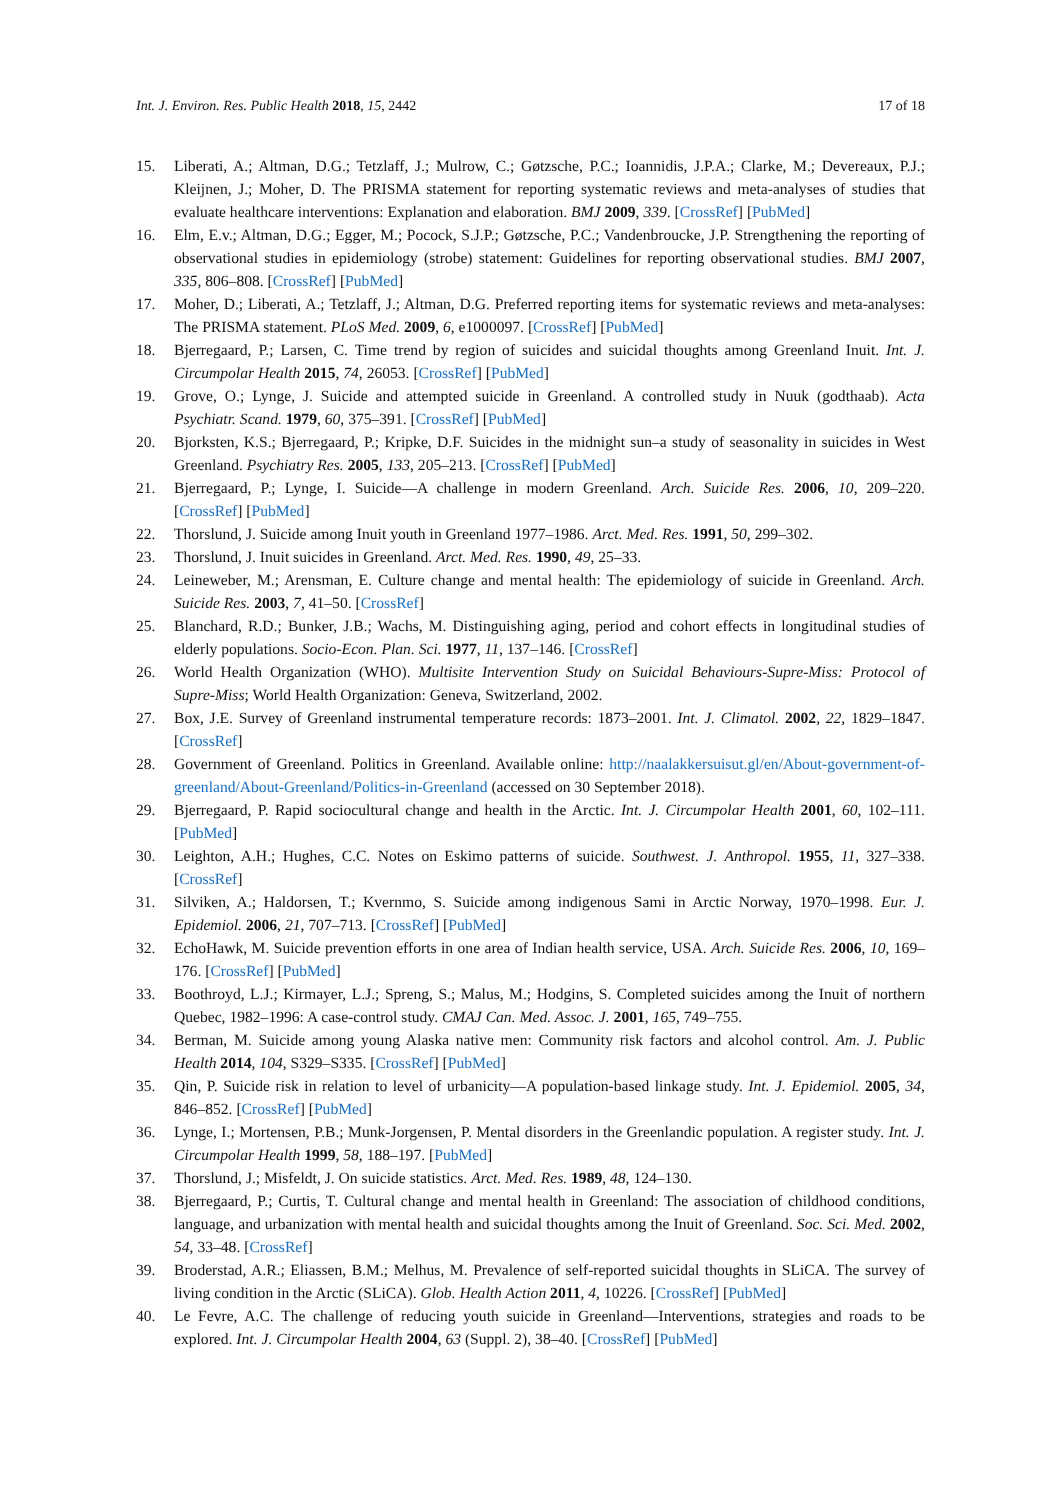Int. J. Environ. Res. Public Health 2018, 15, 2442 17 of 18
15. Liberati, A.; Altman, D.G.; Tetzlaff, J.; Mulrow, C.; Gøtzsche, P.C.; Ioannidis, J.P.A.; Clarke, M.; Devereaux, P.J.; Kleijnen, J.; Moher, D. The PRISMA statement for reporting systematic reviews and meta-analyses of studies that evaluate healthcare interventions: Explanation and elaboration. BMJ 2009, 339. [CrossRef] [PubMed]
16. Elm, E.v.; Altman, D.G.; Egger, M.; Pocock, S.J.P.; Gøtzsche, P.C.; Vandenbroucke, J.P. Strengthening the reporting of observational studies in epidemiology (strobe) statement: Guidelines for reporting observational studies. BMJ 2007, 335, 806–808. [CrossRef] [PubMed]
17. Moher, D.; Liberati, A.; Tetzlaff, J.; Altman, D.G. Preferred reporting items for systematic reviews and meta-analyses: The PRISMA statement. PLoS Med. 2009, 6, e1000097. [CrossRef] [PubMed]
18. Bjerregaard, P.; Larsen, C. Time trend by region of suicides and suicidal thoughts among Greenland Inuit. Int. J. Circumpolar Health 2015, 74, 26053. [CrossRef] [PubMed]
19. Grove, O.; Lynge, J. Suicide and attempted suicide in Greenland. A controlled study in Nuuk (godthaab). Acta Psychiatr. Scand. 1979, 60, 375–391. [CrossRef] [PubMed]
20. Bjorksten, K.S.; Bjerregaard, P.; Kripke, D.F. Suicides in the midnight sun–a study of seasonality in suicides in West Greenland. Psychiatry Res. 2005, 133, 205–213. [CrossRef] [PubMed]
21. Bjerregaard, P.; Lynge, I. Suicide—A challenge in modern Greenland. Arch. Suicide Res. 2006, 10, 209–220. [CrossRef] [PubMed]
22. Thorslund, J. Suicide among Inuit youth in Greenland 1977–1986. Arct. Med. Res. 1991, 50, 299–302.
23. Thorslund, J. Inuit suicides in Greenland. Arct. Med. Res. 1990, 49, 25–33.
24. Leineweber, M.; Arensman, E. Culture change and mental health: The epidemiology of suicide in Greenland. Arch. Suicide Res. 2003, 7, 41–50. [CrossRef]
25. Blanchard, R.D.; Bunker, J.B.; Wachs, M. Distinguishing aging, period and cohort effects in longitudinal studies of elderly populations. Socio-Econ. Plan. Sci. 1977, 11, 137–146. [CrossRef]
26. World Health Organization (WHO). Multisite Intervention Study on Suicidal Behaviours-Supre-Miss: Protocol of Supre-Miss; World Health Organization: Geneva, Switzerland, 2002.
27. Box, J.E. Survey of Greenland instrumental temperature records: 1873–2001. Int. J. Climatol. 2002, 22, 1829–1847. [CrossRef]
28. Government of Greenland. Politics in Greenland. Available online: http://naalakkersuisut.gl/en/About-government-of-greenland/About-Greenland/Politics-in-Greenland (accessed on 30 September 2018).
29. Bjerregaard, P. Rapid sociocultural change and health in the Arctic. Int. J. Circumpolar Health 2001, 60, 102–111. [PubMed]
30. Leighton, A.H.; Hughes, C.C. Notes on Eskimo patterns of suicide. Southwest. J. Anthropol. 1955, 11, 327–338. [CrossRef]
31. Silviken, A.; Haldorsen, T.; Kvernmo, S. Suicide among indigenous Sami in Arctic Norway, 1970–1998. Eur. J. Epidemiol. 2006, 21, 707–713. [CrossRef] [PubMed]
32. EchoHawk, M. Suicide prevention efforts in one area of Indian health service, USA. Arch. Suicide Res. 2006, 10, 169–176. [CrossRef] [PubMed]
33. Boothroyd, L.J.; Kirmayer, L.J.; Spreng, S.; Malus, M.; Hodgins, S. Completed suicides among the Inuit of northern Quebec, 1982–1996: A case-control study. CMAJ Can. Med. Assoc. J. 2001, 165, 749–755.
34. Berman, M. Suicide among young Alaska native men: Community risk factors and alcohol control. Am. J. Public Health 2014, 104, S329–S335. [CrossRef] [PubMed]
35. Qin, P. Suicide risk in relation to level of urbanicity—A population-based linkage study. Int. J. Epidemiol. 2005, 34, 846–852. [CrossRef] [PubMed]
36. Lynge, I.; Mortensen, P.B.; Munk-Jorgensen, P. Mental disorders in the Greenlandic population. A register study. Int. J. Circumpolar Health 1999, 58, 188–197. [PubMed]
37. Thorslund, J.; Misfeldt, J. On suicide statistics. Arct. Med. Res. 1989, 48, 124–130.
38. Bjerregaard, P.; Curtis, T. Cultural change and mental health in Greenland: The association of childhood conditions, language, and urbanization with mental health and suicidal thoughts among the Inuit of Greenland. Soc. Sci. Med. 2002, 54, 33–48. [CrossRef]
39. Broderstad, A.R.; Eliassen, B.M.; Melhus, M. Prevalence of self-reported suicidal thoughts in SLiCA. The survey of living condition in the Arctic (SLiCA). Glob. Health Action 2011, 4, 10226. [CrossRef] [PubMed]
40. Le Fevre, A.C. The challenge of reducing youth suicide in Greenland—Interventions, strategies and roads to be explored. Int. J. Circumpolar Health 2004, 63 (Suppl. 2), 38–40. [CrossRef] [PubMed]